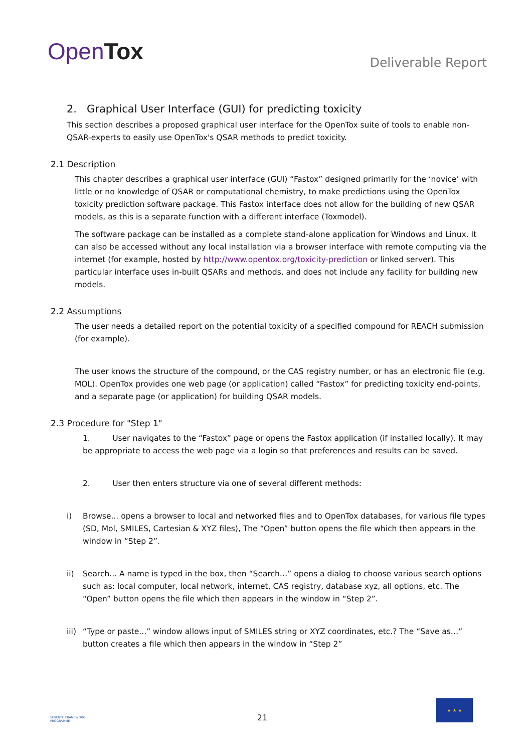OpenTox
Deliverable Report
2. Graphical User Interface (GUI) for predicting toxicity
This section describes a proposed graphical user interface for the OpenTox suite of tools to enable non-QSAR-experts to easily use OpenTox's QSAR methods to predict toxicity.
2.1 Description
This chapter describes a graphical user interface (GUI) “Fastox” designed primarily for the ‘novice’ with little or no knowledge of QSAR or computational chemistry, to make predictions using the OpenTox toxicity prediction software package. This Fastox interface does not allow for the building of new QSAR models, as this is a separate function with a different interface (Toxmodel).
The software package can be installed as a complete stand-alone application for Windows and Linux. It can also be accessed without any local installation via a browser interface with remote computing via the internet (for example, hosted by http://www.opentox.org/toxicity-prediction or linked server). This particular interface uses in-built QSARs and methods, and does not include any facility for building new models.
2.2 Assumptions
The user needs a detailed report on the potential toxicity of a specified compound for REACH submission (for example).
The user knows the structure of the compound, or the CAS registry number, or has an electronic file (e.g. MOL). OpenTox provides one web page (or application) called “Fastox” for predicting toxicity end-points, and a separate page (or application) for building QSAR models.
2.3 Procedure for "Step 1"
1. User navigates to the “Fastox” page or opens the Fastox application (if installed locally). It may be appropriate to access the web page via a login so that preferences and results can be saved.
2. User then enters structure via one of several different methods:
i) Browse... opens a browser to local and networked files and to OpenTox databases, for various file types (SD, Mol, SMILES, Cartesian & XYZ files), The “Open” button opens the file which then appears in the window in “Step 2”.
ii) Search... A name is typed in the box, then “Search…” opens a dialog to choose various search options such as: local computer, local network, internet, CAS registry, database xyz, all options, etc. The “Open” button opens the file which then appears in the window in “Step 2”.
iii) “Type or paste...” window allows input of SMILES string or XYZ coordinates, etc.? The “Save as…” button creates a file which then appears in the window in “Step 2”
SEVENTH FRAMEWORK PROGRAMME
21
★ ★ ★